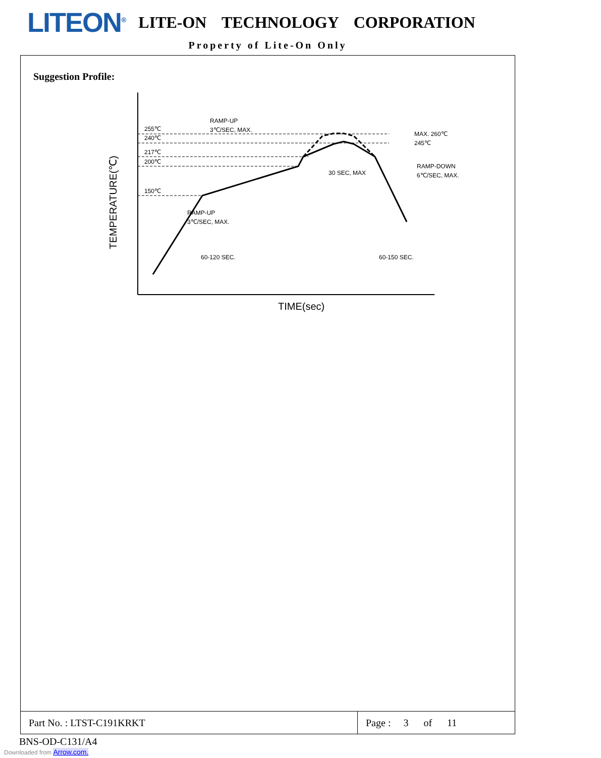LITEON<sup>®</sup>
LITE-ON TECHNOLOGY CORPORATION
Property of Lite-On Only
Suggestion Profile:
255℃
240℃
217℃
200℃
150℃
RAMP-UP
3℃/SEC, MAX.
MAX. 260℃
245℃
30 SEC, MAX
RAMP-DOWN
6℃/SEC, MAX.
RAMP-UP
3℃/SEC, MAX.
60-120 SEC.
60-150 SEC.
TIME(sec)
TEMPERATURE(℃)
| Part No. : LTST-C191KRKT | Page : 3 of 11 |
BNS-OD-C131/A4
Downloaded from Arrow.com.